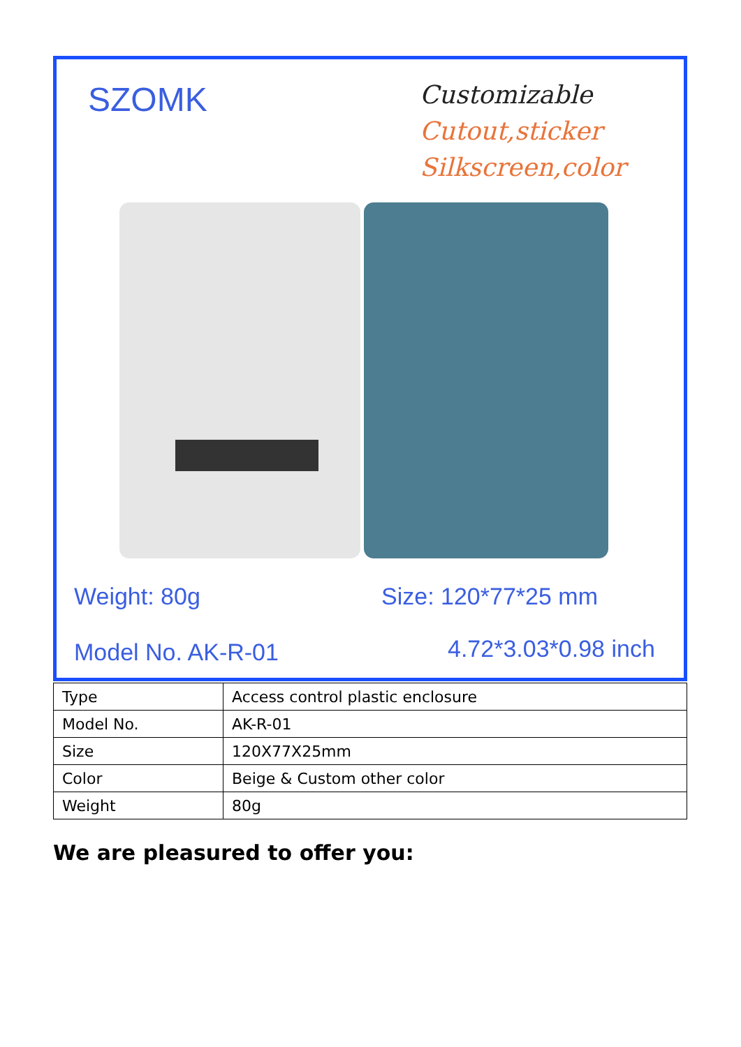SZOMK
Customizable
Cutout,sticker
Silkscreen,color
Weight: 80g Size: 120*77*25 mm
Model No. AK-R-01 4.72*3.03*0.98 inch
| Type | Access control plastic enclosure |
| Model No. | AK-R-01 |
| Size | 120X77X25mm |
| Color | Beige & Custom other color |
| Weight | 80g |
We are pleasured to offer you: